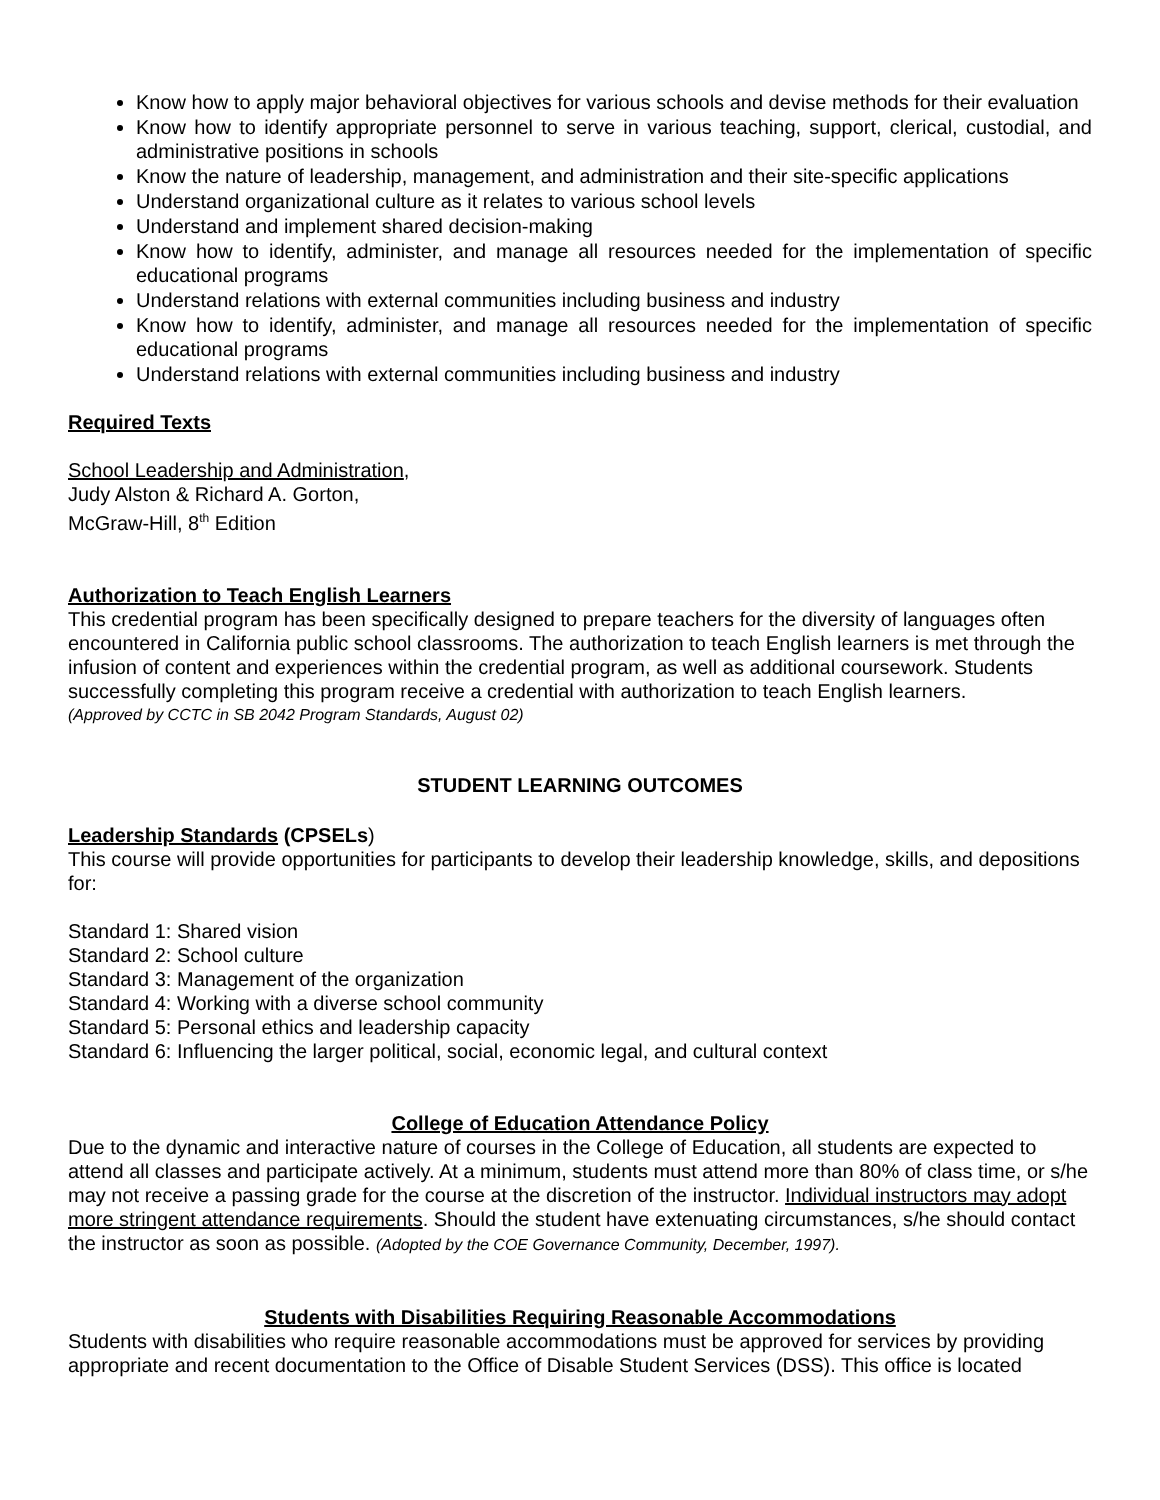Know how to apply major behavioral objectives for various schools and devise methods for their evaluation
Know how to identify appropriate personnel to serve in various teaching, support, clerical, custodial, and administrative positions in schools
Know the nature of leadership, management, and administration and their site-specific applications
Understand organizational culture as it relates to various school levels
Understand and implement shared decision-making
Know how to identify, administer, and manage all resources needed for the implementation of specific educational programs
Understand relations with external communities including business and industry
Know how to identify, administer, and manage all resources needed for the implementation of specific educational programs
Understand relations with external communities including business and industry
Required Texts
School Leadership and Administration,
Judy Alston & Richard A. Gorton,
McGraw-Hill, 8<sup>th</sup> Edition
Authorization to Teach English Learners
This credential program has been specifically designed to prepare teachers for the diversity of languages often encountered in California public school classrooms. The authorization to teach English learners is met through the infusion of content and experiences within the credential program, as well as additional coursework. Students successfully completing this program receive a credential with authorization to teach English learners.
(Approved by CCTC in SB 2042 Program Standards, August 02)
STUDENT LEARNING OUTCOMES
Leadership Standards (CPSELs)
This course will provide opportunities for participants to develop their leadership knowledge, skills, and depositions for:
Standard 1: Shared vision
Standard 2: School culture
Standard 3: Management of the organization
Standard 4: Working with a diverse school community
Standard 5: Personal ethics and leadership capacity
Standard 6: Influencing the larger political, social, economic legal, and cultural context
College of Education Attendance Policy
Due to the dynamic and interactive nature of courses in the College of Education, all students are expected to attend all classes and participate actively. At a minimum, students must attend more than 80% of class time, or s/he may not receive a passing grade for the course at the discretion of the instructor. Individual instructors may adopt more stringent attendance requirements. Should the student have extenuating circumstances, s/he should contact the instructor as soon as possible. (Adopted by the COE Governance Community, December, 1997).
Students with Disabilities Requiring Reasonable Accommodations
Students with disabilities who require reasonable accommodations must be approved for services by providing appropriate and recent documentation to the Office of Disable Student Services (DSS). This office is located